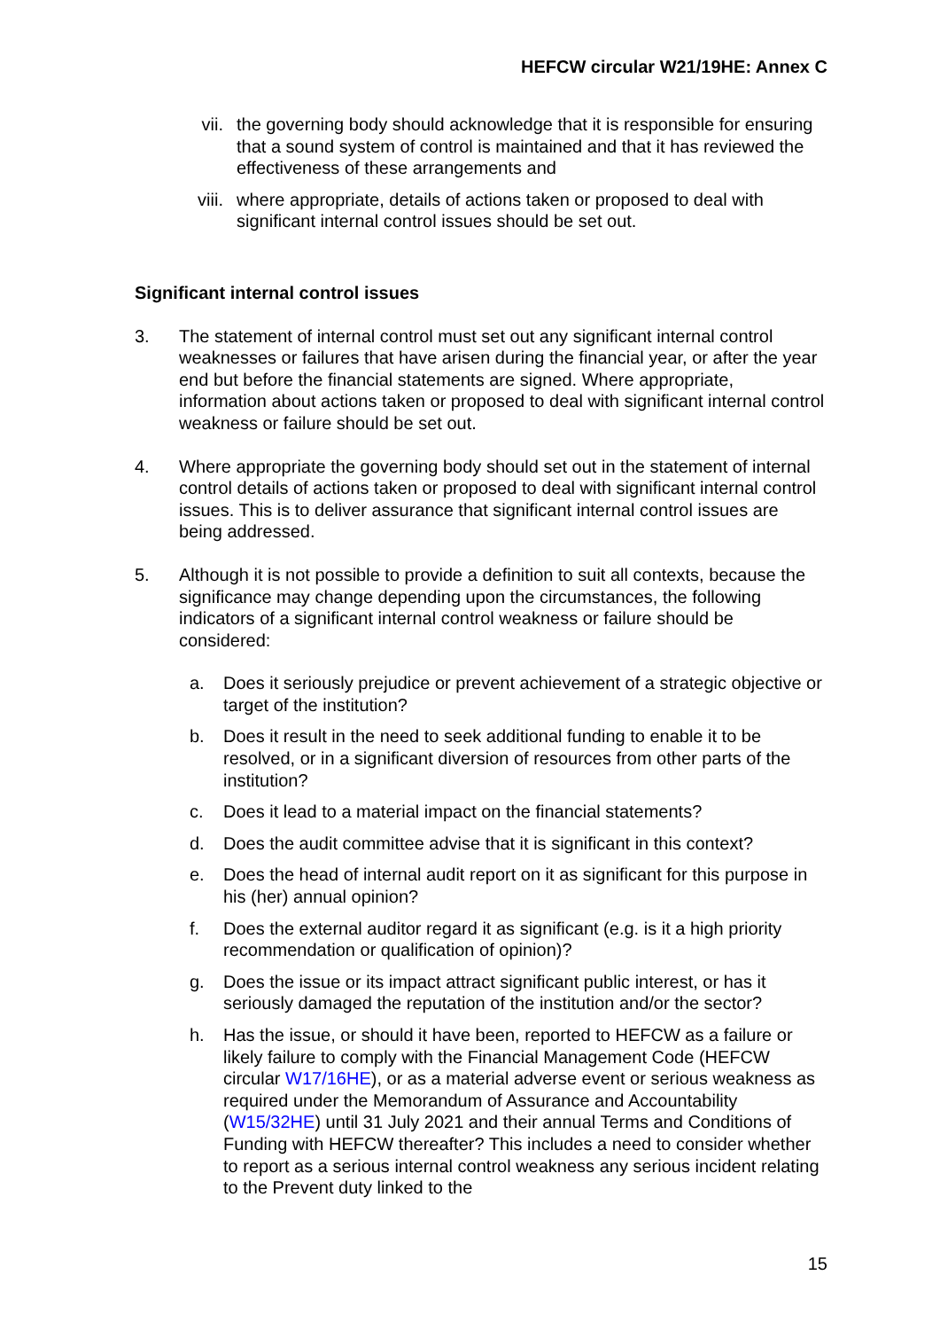HEFCW circular W21/19HE: Annex C
vii. the governing body should acknowledge that it is responsible for ensuring that a sound system of control is maintained and that it has reviewed the effectiveness of these arrangements and
viii. where appropriate, details of actions taken or proposed to deal with significant internal control issues should be set out.
Significant internal control issues
3. The statement of internal control must set out any significant internal control weaknesses or failures that have arisen during the financial year, or after the year end but before the financial statements are signed. Where appropriate, information about actions taken or proposed to deal with significant internal control weakness or failure should be set out.
4. Where appropriate the governing body should set out in the statement of internal control details of actions taken or proposed to deal with significant internal control issues. This is to deliver assurance that significant internal control issues are being addressed.
5. Although it is not possible to provide a definition to suit all contexts, because the significance may change depending upon the circumstances, the following indicators of a significant internal control weakness or failure should be considered:
a. Does it seriously prejudice or prevent achievement of a strategic objective or target of the institution?
b. Does it result in the need to seek additional funding to enable it to be resolved, or in a significant diversion of resources from other parts of the institution?
c. Does it lead to a material impact on the financial statements?
d. Does the audit committee advise that it is significant in this context?
e. Does the head of internal audit report on it as significant for this purpose in his (her) annual opinion?
f. Does the external auditor regard it as significant (e.g. is it a high priority recommendation or qualification of opinion)?
g. Does the issue or its impact attract significant public interest, or has it seriously damaged the reputation of the institution and/or the sector?
h. Has the issue, or should it have been, reported to HEFCW as a failure or likely failure to comply with the Financial Management Code (HEFCW circular W17/16HE), or as a material adverse event or serious weakness as required under the Memorandum of Assurance and Accountability (W15/32HE) until 31 July 2021 and their annual Terms and Conditions of Funding with HEFCW thereafter? This includes a need to consider whether to report as a serious internal control weakness any serious incident relating to the Prevent duty linked to the
15